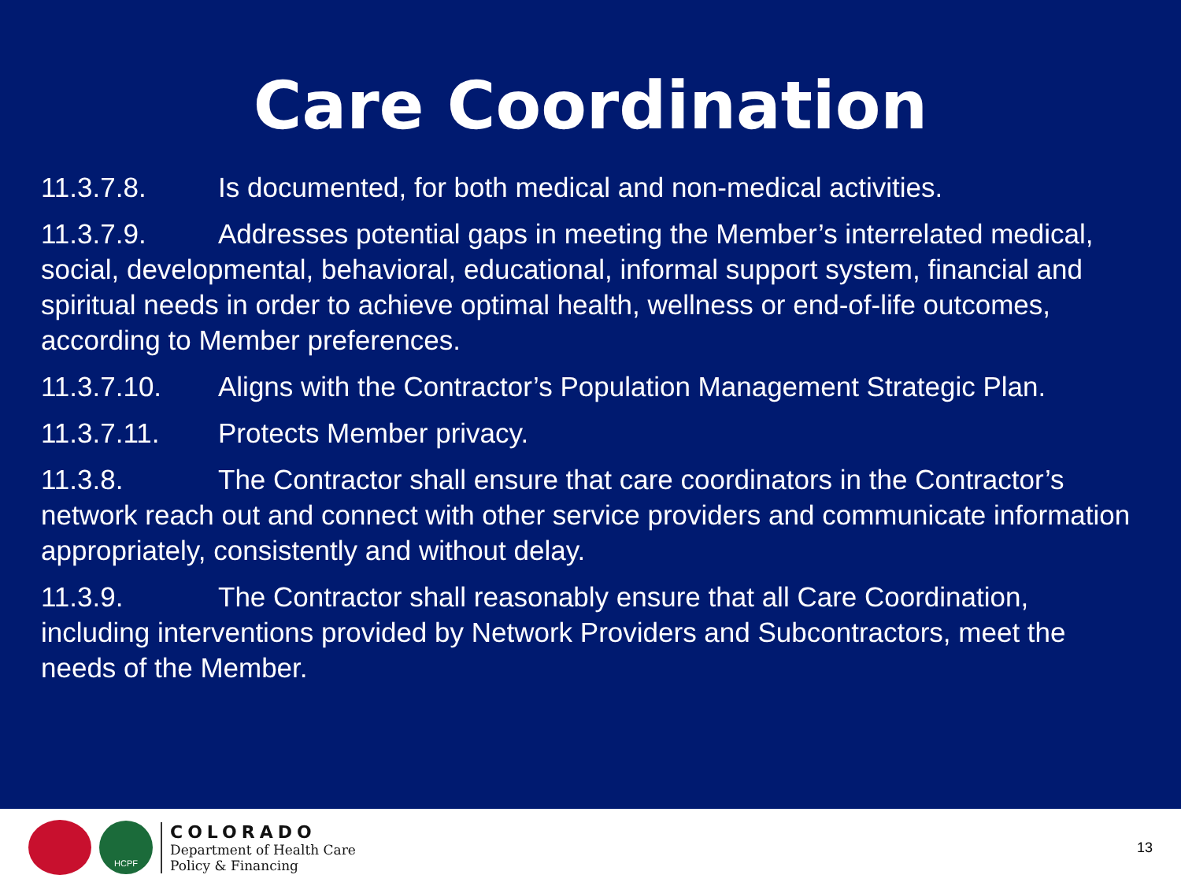Care Coordination
11.3.7.8. Is documented, for both medical and non-medical activities.
11.3.7.9. Addresses potential gaps in meeting the Member’s interrelated medical, social, developmental, behavioral, educational, informal support system, financial and spiritual needs in order to achieve optimal health, wellness or end-of-life outcomes, according to Member preferences.
11.3.7.10. Aligns with the Contractor’s Population Management Strategic Plan.
11.3.7.11. Protects Member privacy.
11.3.8. The Contractor shall ensure that care coordinators in the Contractor’s network reach out and connect with other service providers and communicate information appropriately, consistently and without delay.
11.3.9. The Contractor shall reasonably ensure that all Care Coordination, including interventions provided by Network Providers and Subcontractors, meet the needs of the Member.
HCPF
COLORADO
Department of Health Care
Policy & Financing
13